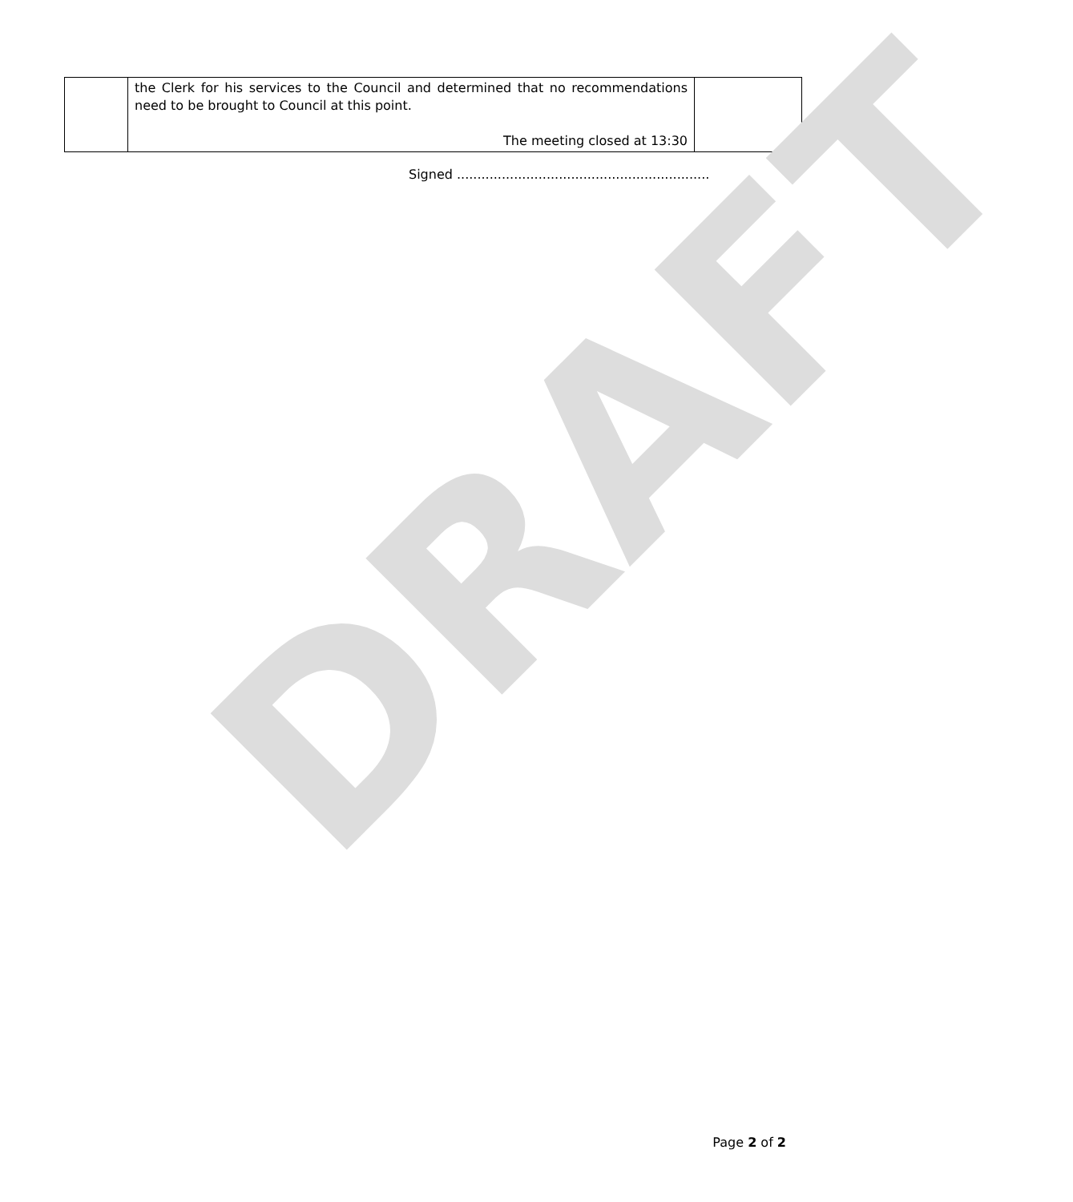| | the Clerk for his services to the Council and determined that no recommendations need to be brought to Council at this point. The meeting closed at 13:30 | |
Signed ..............................................................
DRAFT
Page 2 of 2